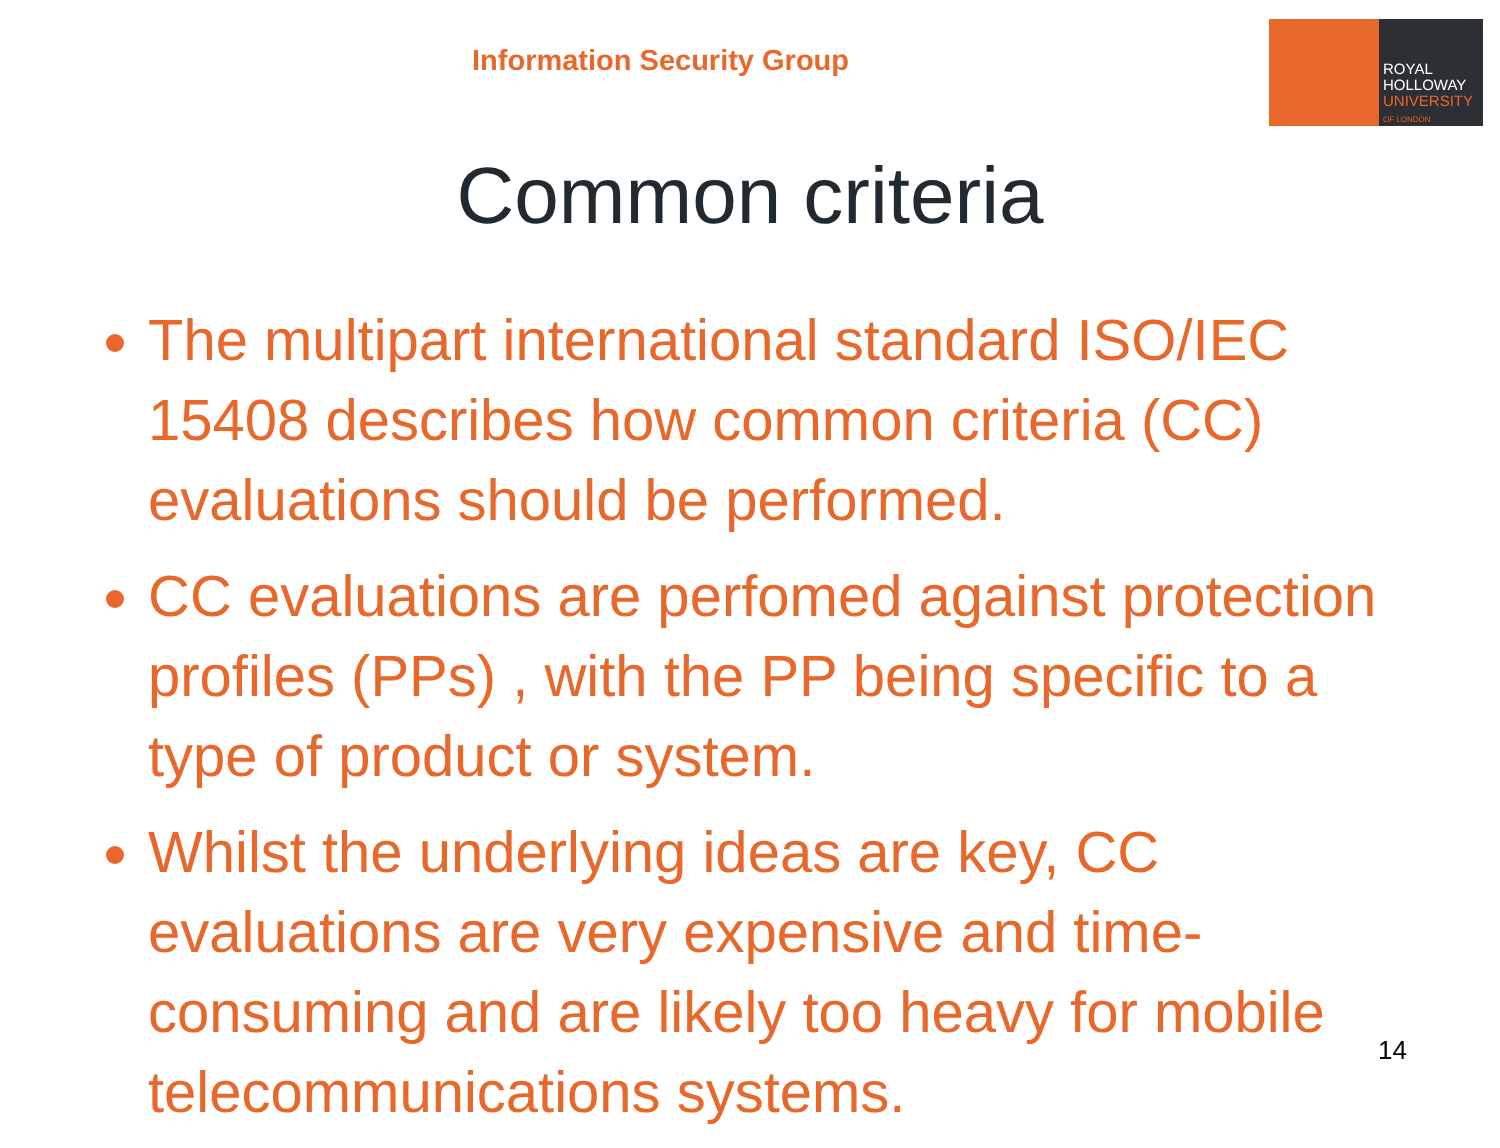Information Security Group
ROYAL
HOLLOWAY
UNIVERSITY
OF LONDON
Common criteria
The multipart international standard ISO/IEC 15408 describes how common criteria (CC) evaluations should be performed.
CC evaluations are perfomed against protection profiles (PPs) , with the PP being specific to a type of product or system.
Whilst the underlying ideas are key, CC evaluations are very expensive and time-consuming and are likely too heavy for mobile telecommunications systems.
14